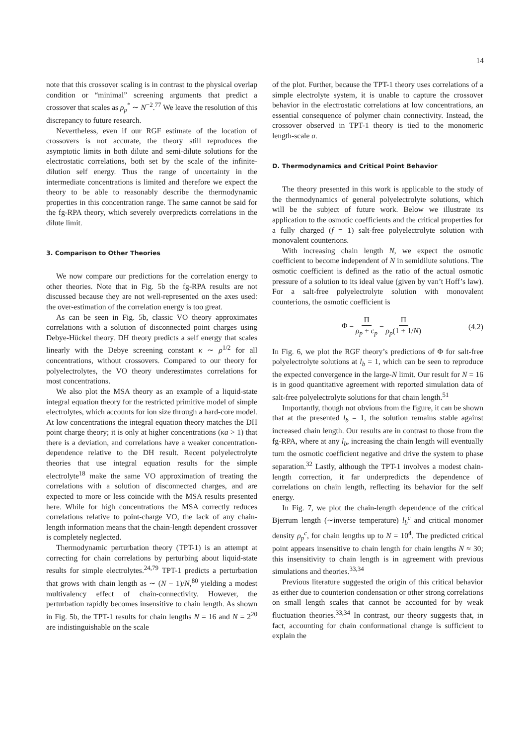14
note that this crossover scaling is in contrast to the physical overlap condition or “minimal” screening arguments that predict a crossover that scales as ρ<sub>p</sub><sup>*</sup> ∼ N<sup>−2</sup>.<sup>77</sup> We leave the resolution of this discrepancy to future research.
Nevertheless, even if our RGF estimate of the location of crossovers is not accurate, the theory still reproduces the asymptotic limits in both dilute and semi-dilute solutions for the electrostatic correlations, both set by the scale of the infinite-dilution self energy. Thus the range of uncertainty in the intermediate concentrations is limited and therefore we expect the theory to be able to reasonably describe the thermodynamic properties in this concentration range. The same cannot be said for the fg-RPA theory, which severely overpredicts correlations in the dilute limit.
3. Comparison to Other Theories
We now compare our predictions for the correlation energy to other theories. Note that in Fig. 5b the fg-RPA results are not discussed because they are not well-represented on the axes used: the over-estimation of the correlation energy is too great.
As can be seen in Fig. 5b, classic VO theory approximates correlations with a solution of disconnected point charges using Debye-Hückel theory. DH theory predicts a self energy that scales linearly with the Debye screening constant κ ∼ ρ<sup>1/2</sup> for all concentrations, without crossovers. Compared to our theory for polyelectrolytes, the VO theory underestimates correlations for most concentrations.
We also plot the MSA theory as an example of a liquid-state integral equation theory for the restricted primitive model of simple electrolytes, which accounts for ion size through a hard-core model. At low concentrations the integral equation theory matches the DH point charge theory; it is only at higher concentrations (κa > 1) that there is a deviation, and correlations have a weaker concentration-dependence relative to the DH result. Recent polyelectrolyte theories that use integral equation results for the simple electrolyte<sup>18</sup> make the same VO approximation of treating the correlations with a solution of disconnected charges, and are expected to more or less coincide with the MSA results presented here. While for high concentrations the MSA correctly reduces correlations relative to point-charge VO, the lack of any chain-length information means that the chain-length dependent crossover is completely neglected.
Thermodynamic perturbation theory (TPT-1) is an attempt at correcting for chain correlations by perturbing about liquid-state results for simple electrolytes.<sup>24,79</sup> TPT-1 predicts a perturbation that grows with chain length as ∼ (N − 1)/N,<sup>80</sup> yielding a modest multivalency effect of chain-connectivity. However, the perturbation rapidly becomes insensitive to chain length. As shown in Fig. 5b, the TPT-1 results for chain lengths N = 16 and N = 2<sup>20</sup> are indistinguishable on the scale
of the plot. Further, because the TPT-1 theory uses correlations of a simple electrolyte system, it is unable to capture the crossover behavior in the electrostatic correlations at low concentrations, an essential consequence of polymer chain connectivity. Instead, the crossover observed in TPT-1 theory is tied to the monomeric length-scale a.
D. Thermodynamics and Critical Point Behavior
The theory presented in this work is applicable to the study of the thermodynamics of general polyelectrolyte solutions, which will be the subject of future work. Below we illustrate its application to the osmotic coefficients and the critical properties for a fully charged (f = 1) salt-free polyelectrolyte solution with monovalent counterions.
With increasing chain length N, we expect the osmotic coefficient to become independent of N in semidilute solutions. The osmotic coefficient is defined as the ratio of the actual osmotic pressure of a solution to its ideal value (given by van’t Hoff’s law). For a salt-free polyelectrolyte solution with monovalent counterions, the osmotic coefficient is
Φ = Π ρ<sub>p</sub> + c<sub>p</sub> = Π ρ<sub>p</sub>(1 + 1/N) (4.2)
In Fig. 6, we plot the RGF theory’s predictions of Φ for salt-free polyelectrolyte solutions at l<sub>b</sub> = 1, which can be seen to reproduce the expected convergence in the large-N limit. Our result for N = 16 is in good quantitative agreement with reported simulation data of salt-free polyelectrolyte solutions for that chain length.<sup>51</sup>
Importantly, though not obvious from the figure, it can be shown that at the presented l<sub>b</sub> = 1, the solution remains stable against increased chain length. Our results are in contrast to those from the fg-RPA, where at any l<sub>b</sub>, increasing the chain length will eventually turn the osmotic coefficient negative and drive the system to phase separation.<sup>32</sup> Lastly, although the TPT-1 involves a modest chain-length correction, it far underpredicts the dependence of correlations on chain length, reflecting its behavior for the self energy.
In Fig. 7, we plot the chain-length dependence of the critical Bjerrum length (∼inverse temperature) l<sub>b</sub><sup>c</sup> and critical monomer density ρ<sub>p</sub><sup>c</sup>, for chain lengths up to N = 10<sup>4</sup>. The predicted critical point appears insensitive to chain length for chain lengths N ≈ 30; this insensitivity to chain length is in agreement with previous simulations and theories.<sup>33,34</sup>
Previous literature suggested the origin of this critical behavior as either due to counterion condensation or other strong correlations on small length scales that cannot be accounted for by weak fluctuation theories.<sup>33,34</sup> In contrast, our theory suggests that, in fact, accounting for chain conformational change is sufficient to explain the